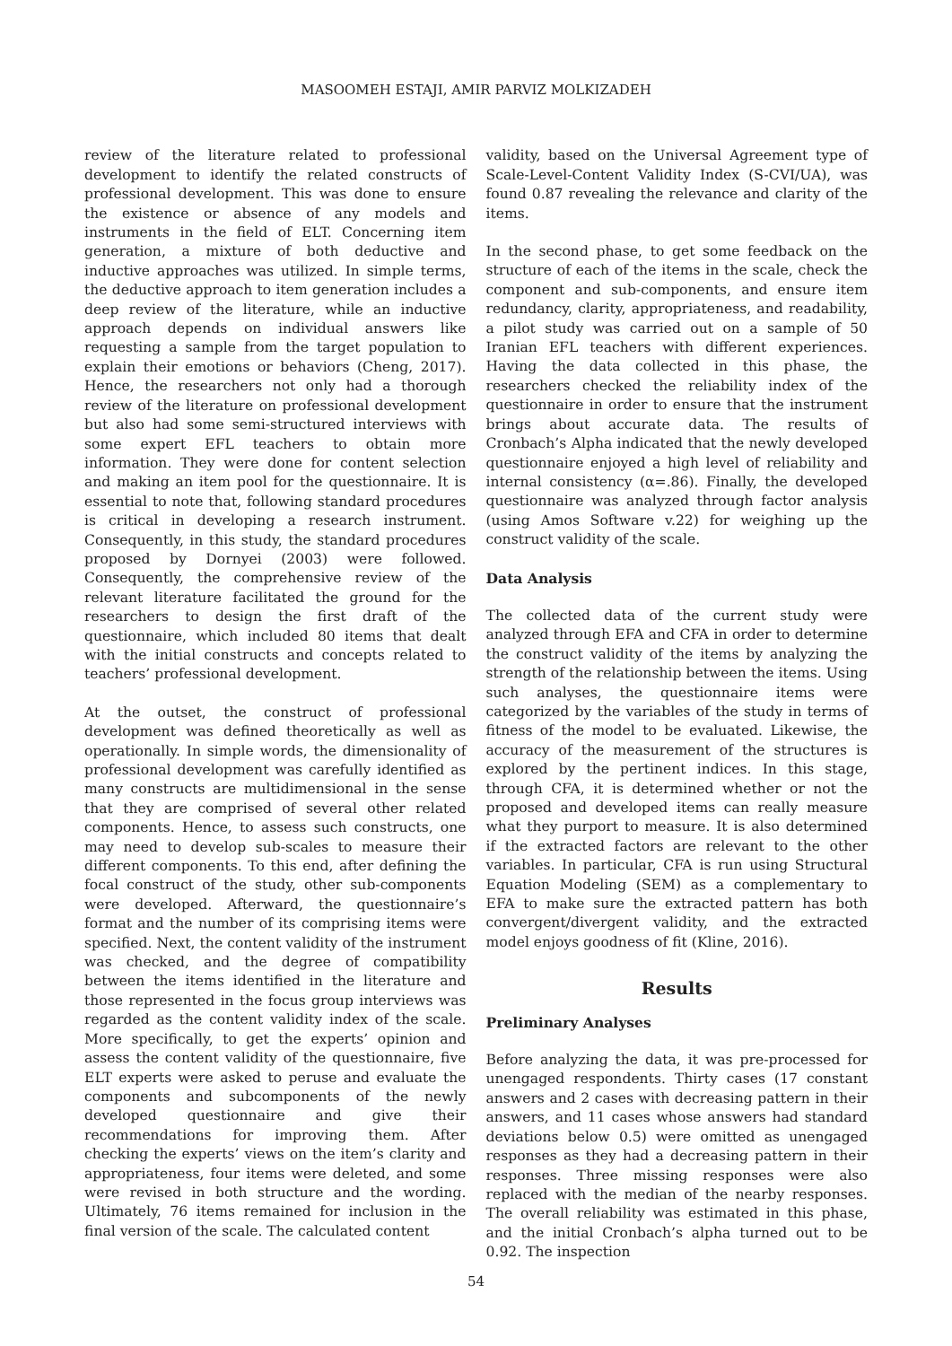MASOOMEH ESTAJI, AMIR PARVIZ MOLKIZADEH
review of the literature related to professional development to identify the related constructs of professional development. This was done to ensure the existence or absence of any models and instruments in the field of ELT. Concerning item generation, a mixture of both deductive and inductive approaches was utilized. In simple terms, the deductive approach to item generation includes a deep review of the literature, while an inductive approach depends on individual answers like requesting a sample from the target population to explain their emotions or behaviors (Cheng, 2017). Hence, the researchers not only had a thorough review of the literature on professional development but also had some semi-structured interviews with some expert EFL teachers to obtain more information. They were done for content selection and making an item pool for the questionnaire. It is essential to note that, following standard procedures is critical in developing a research instrument. Consequently, in this study, the standard procedures proposed by Dornyei (2003) were followed. Consequently, the comprehensive review of the relevant literature facilitated the ground for the researchers to design the first draft of the questionnaire, which included 80 items that dealt with the initial constructs and concepts related to teachers’ professional development.
At the outset, the construct of professional development was defined theoretically as well as operationally. In simple words, the dimensionality of professional development was carefully identified as many constructs are multidimensional in the sense that they are comprised of several other related components. Hence, to assess such constructs, one may need to develop sub-scales to measure their different components. To this end, after defining the focal construct of the study, other sub-components were developed. Afterward, the questionnaire’s format and the number of its comprising items were specified. Next, the content validity of the instrument was checked, and the degree of compatibility between the items identified in the literature and those represented in the focus group interviews was regarded as the content validity index of the scale. More specifically, to get the experts’ opinion and assess the content validity of the questionnaire, five ELT experts were asked to peruse and evaluate the components and subcomponents of the newly developed questionnaire and give their recommendations for improving them. After checking the experts’ views on the item’s clarity and appropriateness, four items were deleted, and some were revised in both structure and the wording. Ultimately, 76 items remained for inclusion in the final version of the scale. The calculated content
validity, based on the Universal Agreement type of Scale-Level-Content Validity Index (S-CVI/UA), was found 0.87 revealing the relevance and clarity of the items.
In the second phase, to get some feedback on the structure of each of the items in the scale, check the component and sub-components, and ensure item redundancy, clarity, appropriateness, and readability, a pilot study was carried out on a sample of 50 Iranian EFL teachers with different experiences. Having the data collected in this phase, the researchers checked the reliability index of the questionnaire in order to ensure that the instrument brings about accurate data. The results of Cronbach’s Alpha indicated that the newly developed questionnaire enjoyed a high level of reliability and internal consistency (α=.86). Finally, the developed questionnaire was analyzed through factor analysis (using Amos Software v.22) for weighing up the construct validity of the scale.
Data Analysis
The collected data of the current study were analyzed through EFA and CFA in order to determine the construct validity of the items by analyzing the strength of the relationship between the items. Using such analyses, the questionnaire items were categorized by the variables of the study in terms of fitness of the model to be evaluated. Likewise, the accuracy of the measurement of the structures is explored by the pertinent indices. In this stage, through CFA, it is determined whether or not the proposed and developed items can really measure what they purport to measure. It is also determined if the extracted factors are relevant to the other variables. In particular, CFA is run using Structural Equation Modeling (SEM) as a complementary to EFA to make sure the extracted pattern has both convergent/divergent validity, and the extracted model enjoys goodness of fit (Kline, 2016).
Results
Preliminary Analyses
Before analyzing the data, it was pre-processed for unengaged respondents. Thirty cases (17 constant answers and 2 cases with decreasing pattern in their answers, and 11 cases whose answers had standard deviations below 0.5) were omitted as unengaged responses as they had a decreasing pattern in their responses. Three missing responses were also replaced with the median of the nearby responses. The overall reliability was estimated in this phase, and the initial Cronbach’s alpha turned out to be 0.92. The inspection
54